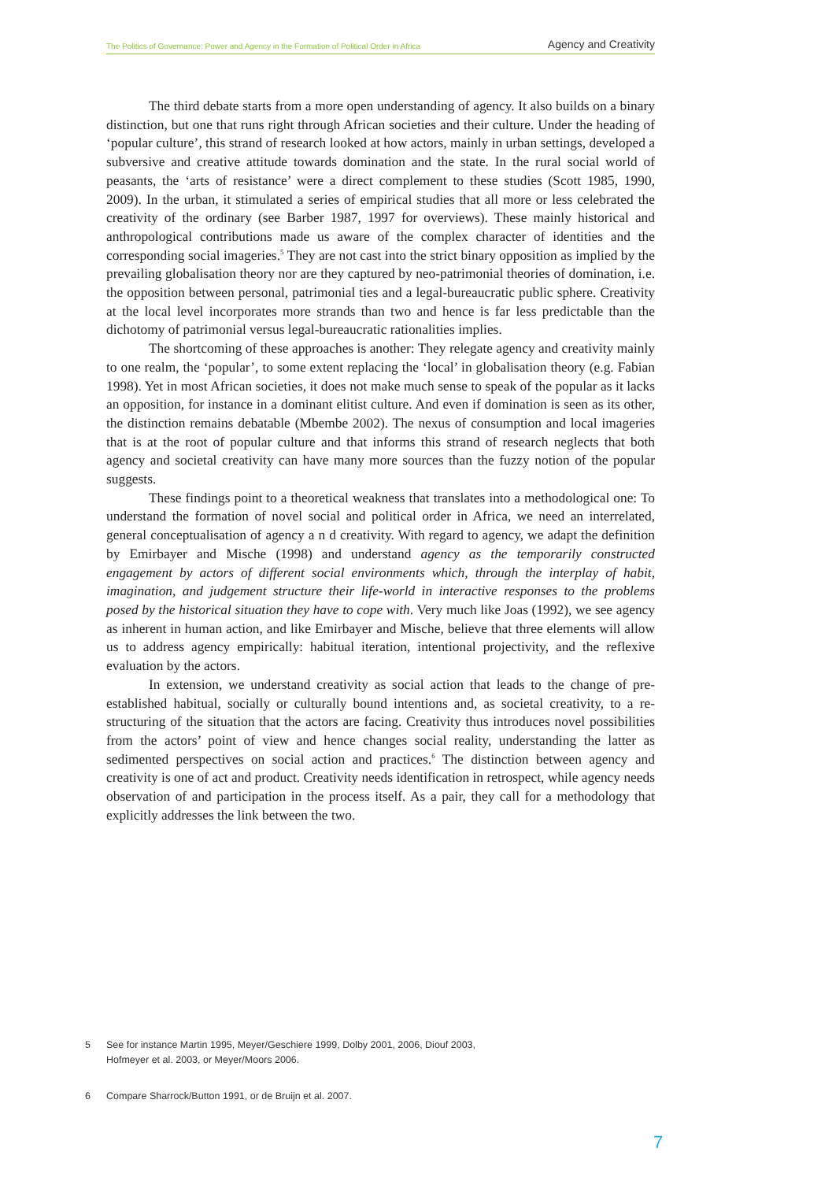The Politics of Governance: Power and Agency in the Formation of Political Order in Africa Agency and Creativity
The third debate starts from a more open understanding of agency. It also builds on a binary distinction, but one that runs right through African societies and their culture. Under the heading of ‘popular culture’, this strand of research looked at how actors, mainly in urban settings, developed a subversive and creative attitude towards domination and the state. In the rural social world of peasants, the ‘arts of resistance’ were a direct complement to these studies (Scott 1985, 1990, 2009). In the urban, it stimulated a series of empirical studies that all more or less celebrated the creativity of the ordinary (see Barber 1987, 1997 for overviews). These mainly historical and anthropological contributions made us aware of the complex character of identities and the corresponding social imageries.<sup>5</sup> They are not cast into the strict binary opposition as implied by the prevailing globalisation theory nor are they captured by neo-patrimonial theories of domination, i.e. the opposition between personal, patrimonial ties and a legal-bureaucratic public sphere. Creativity at the local level incorporates more strands than two and hence is far less predictable than the dichotomy of patrimonial versus legal-bureaucratic rationalities implies.
The shortcoming of these approaches is another: They relegate agency and creativity mainly to one realm, the ‘popular’, to some extent replacing the ‘local’ in globalisation theory (e.g. Fabian 1998). Yet in most African societies, it does not make much sense to speak of the popular as it lacks an opposition, for instance in a dominant elitist culture. And even if domination is seen as its other, the distinction remains debatable (Mbembe 2002). The nexus of consumption and local imageries that is at the root of popular culture and that informs this strand of research neglects that both agency and societal creativity can have many more sources than the fuzzy notion of the popular suggests.
These findings point to a theoretical weakness that translates into a methodological one: To understand the formation of novel social and political order in Africa, we need an interrelated, general conceptualisation of agency a n d creativity. With regard to agency, we adapt the definition by Emirbayer and Mische (1998) and understand agency as the temporarily constructed engagement by actors of different social environments which, through the interplay of habit, imagination, and judgement structure their life-world in interactive responses to the problems posed by the historical situation they have to cope with. Very much like Joas (1992), we see agency as inherent in human action, and like Emirbayer and Mische, believe that three elements will allow us to address agency empirically: habitual iteration, intentional projectivity, and the reflexive evaluation by the actors.
In extension, we understand creativity as social action that leads to the change of pre-established habitual, socially or culturally bound intentions and, as societal creativity, to a re-structuring of the situation that the actors are facing. Creativity thus introduces novel possibilities from the actors’ point of view and hence changes social reality, understanding the latter as sedimented perspectives on social action and practices.<sup>6</sup> The distinction between agency and creativity is one of act and product. Creativity needs identification in retrospect, while agency needs observation of and participation in the process itself. As a pair, they call for a methodology that explicitly addresses the link between the two.
5 See for instance Martin 1995, Meyer/Geschiere 1999, Dolby 2001, 2006, Diouf 2003,
Hofmeyer et al. 2003, or Meyer/Moors 2006.
6 Compare Sharrock/Button 1991, or de Bruijn et al. 2007.
7